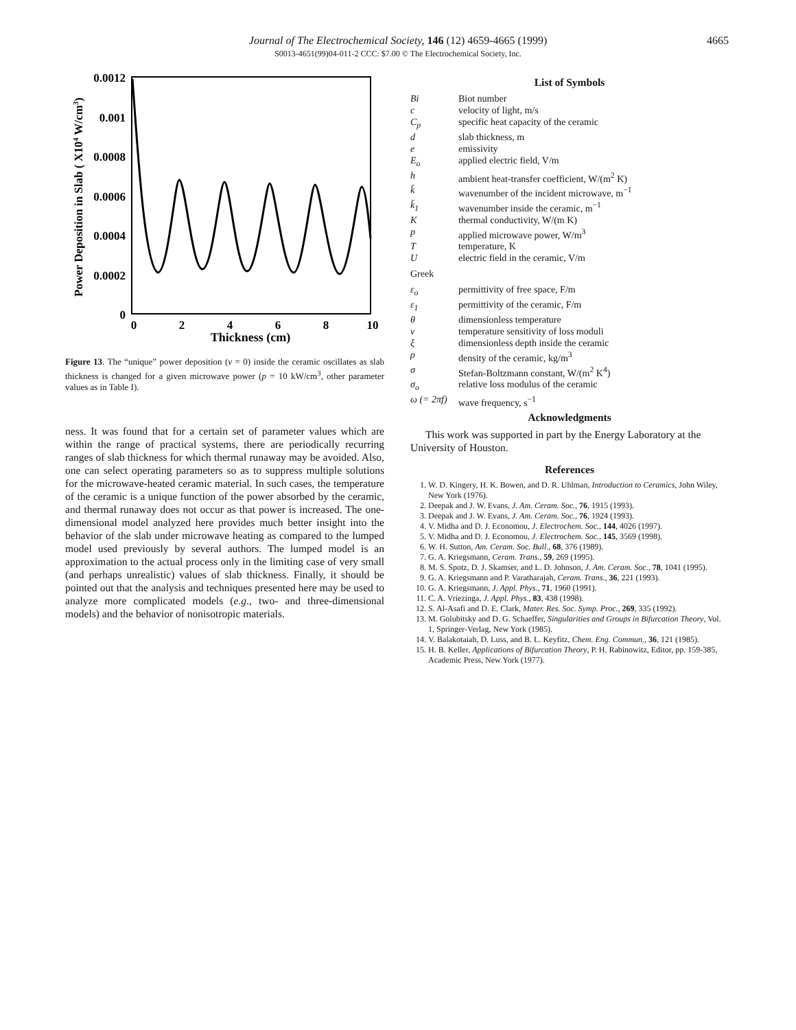Journal of The Electrochemical Society, 146 (12) 4659-4665 (1999)
S0013-4651(99)04-011-2 CCC: $7.00 © The Electrochemical Society, Inc.
4665
0.0012
0.001
0.0008
0.0006
0.0004
0.0002
0
0
2
4
6
8
10
Thickness (cm)
Power Deposition in Slab ( X104 W/cm3)
Figure 13. The “unique” power deposition (ν = 0) inside the ceramic oscillates as slab thickness is changed for a given microwave power (p = 10 kW/cm<sup>3</sup>, other parameter values as in Table I).
ness. It was found that for a certain set of parameter values which are within the range of practical systems, there are periodically recurring ranges of slab thickness for which thermal runaway may be avoided. Also, one can select operating parameters so as to suppress multiple solutions for the microwave-heated ceramic material. In such cases, the temperature of the ceramic is a unique function of the power absorbed by the ceramic, and thermal runaway does not occur as that power is increased. The one-dimensional model analyzed here provides much better insight into the behavior of the slab under microwave heating as compared to the lumped model used previously by several authors. The lumped model is an approximation to the actual process only in the limiting case of very small (and perhaps unrealistic) values of slab thickness. Finally, it should be pointed out that the analysis and techniques presented here may be used to analyze more complicated models (e.g., two- and three-dimensional models) and the behavior of nonisotropic materials.
List of Symbols
| Bi | Biot number |
| c | velocity of light, m/s |
| C<sub>p</sub> | specific heat capacity of the ceramic |
| d | slab thickness, m |
| e | emissivity |
| E<sub>o</sub> | applied electric field, V/m |
| h | ambient heat-transfer coefficient, W/(m<sup>2</sup> K) |
| k̄ | wavenumber of the incident microwave, m<sup>−1</sup> |
| k̄<sub>1</sub> | wavenumber inside the ceramic, m<sup>−1</sup> |
| K | thermal conductivity, W/(m K) |
| p | applied microwave power, W/m<sup>3</sup> |
| T | temperature, K |
| U | electric field in the ceramic, V/m |
| Greek | |
| ε<sub>o</sub> | permittivity of free space, F/m |
| ε<sub>1</sub> | permittivity of the ceramic, F/m |
| θ | dimensionless temperature |
| ν | temperature sensitivity of loss moduli |
| ξ | dimensionless depth inside the ceramic |
| ρ | density of the ceramic, kg/m<sup>3</sup> |
| σ | Stefan-Boltzmann constant, W/(m<sup>2</sup> K<sup>4</sup>) |
| σ<sub>o</sub> | relative loss modulus of the ceramic |
| ω (= 2πf) | wave frequency, s<sup>−1</sup> |
Acknowledgments
This work was supported in part by the Energy Laboratory at the University of Houston.
References
1. W. D. Kingery, H. K. Bowen, and D. R. Uhlman, Introduction to Ceramics, John Wiley, New York (1976).
2. Deepak and J. W. Evans, J. Am. Ceram. Soc., 76, 1915 (1993).
3. Deepak and J. W. Evans, J. Am. Ceram. Soc., 76, 1924 (1993).
4. V. Midha and D. J. Economou, J. Electrochem. Soc., 144, 4026 (1997).
5. V. Midha and D. J. Economou, J. Electrochem. Soc., 145, 3569 (1998).
6. W. H. Sutton, Am. Ceram. Soc. Bull., 68, 376 (1989).
7. G. A. Kriegsmann, Ceram. Trans., 59, 269 (1995).
8. M. S. Spotz, D. J. Skamser, and L. D. Johnson, J. Am. Ceram. Soc., 78, 1041 (1995).
9. G. A. Kriegsmann and P. Varatharajah, Ceram. Trans., 36, 221 (1993).
10. G. A. Kriegsmann, J. Appl. Phys., 71, 1960 (1991).
11. C. A. Vriezinga, J. Appl. Phys., 83, 438 (1998).
12. S. Al-Asafi and D. E. Clark, Mater. Res. Soc. Symp. Proc., 269, 335 (1992).
13. M. Golubitsky and D. G. Schaeffer, Singularities and Groups in Bifurcation Theory, Vol. 1, Springer-Verlag, New York (1985).
14. V. Balakotaiah, D. Luss, and B. L. Keyfitz, Chem. Eng. Commun., 36, 121 (1985).
15. H. B. Keller, Applications of Bifurcation Theory, P. H. Rabinowitz, Editor, pp. 159-385, Academic Press, New York (1977).